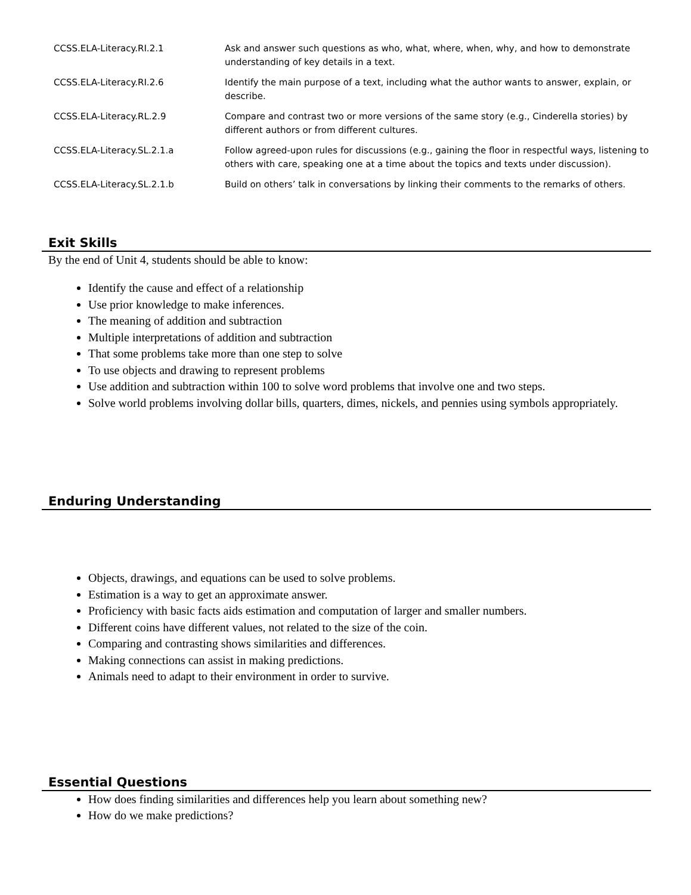| CCSS.ELA-Literacy.RI.2.1 | Ask and answer such questions as who, what, where, when, why, and how to demonstrate understanding of key details in a text. |
| CCSS.ELA-Literacy.RI.2.6 | Identify the main purpose of a text, including what the author wants to answer, explain, or describe. |
| CCSS.ELA-Literacy.RL.2.9 | Compare and contrast two or more versions of the same story (e.g., Cinderella stories) by different authors or from different cultures. |
| CCSS.ELA-Literacy.SL.2.1.a | Follow agreed-upon rules for discussions (e.g., gaining the floor in respectful ways, listening to others with care, speaking one at a time about the topics and texts under discussion). |
| CCSS.ELA-Literacy.SL.2.1.b | Build on others’ talk in conversations by linking their comments to the remarks of others. |
Exit Skills
By the end of Unit 4, students should be able to know:
Identify the cause and effect of a relationship
Use prior knowledge to make inferences.
The meaning of addition and subtraction
Multiple interpretations of addition and subtraction
That some problems take more than one step to solve
To use objects and drawing to represent problems
Use addition and subtraction within 100 to solve word problems that involve one and two steps.
Solve world problems involving dollar bills, quarters, dimes, nickels, and pennies using symbols appropriately.
Enduring Understanding
Objects, drawings, and equations can be used to solve problems.
Estimation is a way to get an approximate answer.
Proficiency with basic facts aids estimation and computation of larger and smaller numbers.
Different coins have different values, not related to the size of the coin.
Comparing and contrasting shows similarities and differences.
Making connections can assist in making predictions.
Animals need to adapt to their environment in order to survive.
Essential Questions
How does finding similarities and differences help you learn about something new?
How do we make predictions?